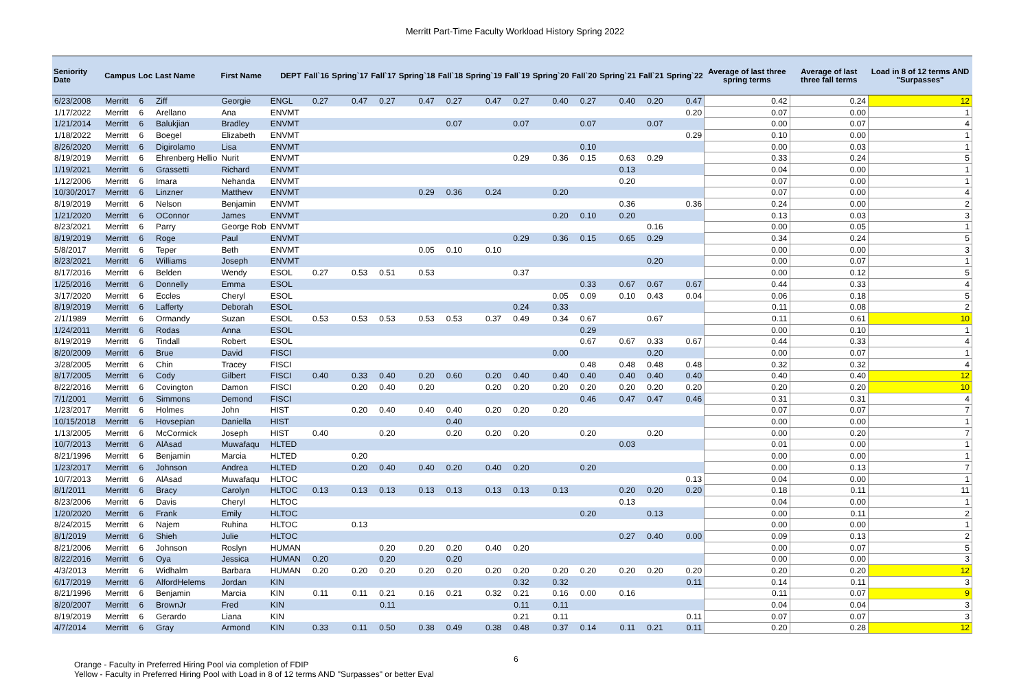Merritt Part-Time Faculty Workload History Spring 2022
| Seniority Date | Campus | Loc | Last Name | First Name | DEPT | Fall`16 | Spring`17 | Fall`17 | Spring`18 | Fall`18 | Spring`19 | Fall`19 | Spring`20 | Fall`20 | Spring`21 | Fall`21 | Spring`22 | Average of last three spring terms | Average of last three fall terms | Load in 8 of 12 terms AND "Surpasses" |
| --- | --- | --- | --- | --- | --- | --- | --- | --- | --- | --- | --- | --- | --- | --- | --- | --- | --- | --- | --- | --- |
| 6/23/2008 | Merritt | 6 | Ziff | Georgie | ENGL | 0.27 | 0.47 | 0.27 | 0.47 | 0.27 | 0.47 | 0.27 | 0.40 | 0.27 | 0.40 | 0.20 | 0.47 | 0.42 | 0.24 | 12 |
| 1/17/2022 | Merritt | 6 | Arellano | Ana | ENVMT | | | | | | | | | | | | 0.20 | 0.07 | 0.00 | 1 |
| 1/21/2014 | Merritt | 6 | Balukjian | Bradley | ENVMT | | | | | 0.07 | | 0.07 | | 0.07 | | 0.07 | | 0.00 | 0.07 | 4 |
| 1/18/2022 | Merritt | 6 | Boegel | Elizabeth | ENVMT | | | | | | | | | | | | 0.29 | 0.10 | 0.00 | 1 |
| 8/26/2020 | Merritt | 6 | Digirolamo | Lisa | ENVMT | | | | | | | | | 0.10 | | | | 0.00 | 0.03 | 1 |
| 8/19/2019 | Merritt | 6 | Ehrenberg Hellio | Nurit | ENVMT | | | | | | | 0.29 | 0.36 | 0.15 | 0.63 | 0.29 | | 0.33 | 0.24 | 5 |
| 1/19/2021 | Merritt | 6 | Grassetti | Richard | ENVMT | | | | | | | | | | 0.13 | | | 0.04 | 0.00 | 1 |
| 1/12/2006 | Merritt | 6 | Imara | Nehanda | ENVMT | | | | | | | | | | 0.20 | | | 0.07 | 0.00 | 1 |
| 10/30/2017 | Merritt | 6 | Linzner | Matthew | ENVMT | | | | 0.29 | 0.36 | 0.24 | | 0.20 | | | | | 0.07 | 0.00 | 4 |
| 8/19/2019 | Merritt | 6 | Nelson | Benjamin | ENVMT | | | | | | | | | | 0.36 | | 0.36 | 0.24 | 0.00 | 2 |
| 1/21/2020 | Merritt | 6 | OConnor | James | ENVMT | | | | | | | | 0.20 | 0.10 | 0.20 | | | 0.13 | 0.03 | 3 |
| 8/23/2021 | Merritt | 6 | Parry | George Rob | ENVMT | | | | | | | | | | | 0.16 | | 0.00 | 0.05 | 1 |
| 8/19/2019 | Merritt | 6 | Roge | Paul | ENVMT | | | | | | | 0.29 | 0.36 | 0.15 | 0.65 | 0.29 | | 0.34 | 0.24 | 5 |
| 5/8/2017 | Merritt | 6 | Teper | Beth | ENVMT | | | | 0.05 | 0.10 | 0.10 | | | | | | | 0.00 | 0.00 | 3 |
| 8/23/2021 | Merritt | 6 | Williams | Joseph | ENVMT | | | | | | | | | | | 0.20 | | 0.00 | 0.07 | 1 |
| 8/17/2016 | Merritt | 6 | Belden | Wendy | ESOL | 0.27 | 0.53 | 0.51 | 0.53 | | | 0.37 | | | | | | 0.00 | 0.12 | 5 |
| 1/25/2016 | Merritt | 6 | Donnelly | Emma | ESOL | | | | | | | | | 0.33 | 0.67 | 0.67 | 0.67 | 0.44 | 0.33 | 4 |
| 3/17/2020 | Merritt | 6 | Eccles | Cheryl | ESOL | | | | | | | | 0.05 | 0.09 | 0.10 | 0.43 | 0.04 | 0.06 | 0.18 | 5 |
| 8/19/2019 | Merritt | 6 | Lafferty | Deborah | ESOL | | | | | | | 0.24 | 0.33 | | | | | 0.11 | 0.08 | 2 |
| 2/1/1989 | Merritt | 6 | Ormandy | Suzan | ESOL | 0.53 | 0.53 | 0.53 | 0.53 | 0.53 | 0.37 | 0.49 | 0.34 | 0.67 | | 0.67 | | 0.11 | 0.61 | 10 |
| 1/24/2011 | Merritt | 6 | Rodas | Anna | ESOL | | | | | | | | | 0.29 | | | | 0.00 | 0.10 | 1 |
| 8/19/2019 | Merritt | 6 | Tindall | Robert | ESOL | | | | | | | | | 0.67 | 0.67 | 0.33 | 0.67 | 0.44 | 0.33 | 4 |
| 8/20/2009 | Merritt | 6 | Brue | David | FISCI | | | | | | | | 0.00 | | | 0.20 | | 0.00 | 0.07 | 1 |
| 3/28/2005 | Merritt | 6 | Chin | Tracey | FISCI | | | | | | | | | 0.48 | 0.48 | 0.48 | 0.48 | 0.32 | 0.32 | 4 |
| 8/17/2005 | Merritt | 6 | Cody | Gilbert | FISCI | 0.40 | 0.33 | 0.40 | 0.20 | 0.60 | 0.20 | 0.40 | 0.40 | 0.40 | 0.40 | 0.40 | 0.40 | 0.40 | 0.40 | 12 |
| 8/22/2016 | Merritt | 6 | Covington | Damon | FISCI | | 0.20 | 0.40 | 0.20 | | 0.20 | 0.20 | 0.20 | 0.20 | 0.20 | 0.20 | 0.20 | 0.20 | 0.20 | 10 |
| 7/1/2001 | Merritt | 6 | Simmons | Demond | FISCI | | | | | | | | | 0.46 | 0.47 | 0.47 | 0.46 | 0.31 | 0.31 | 4 |
| 1/23/2017 | Merritt | 6 | Holmes | John | HIST | | 0.20 | 0.40 | 0.40 | 0.40 | 0.20 | 0.20 | 0.20 | | | | | 0.07 | 0.07 | 7 |
| 10/15/2018 | Merritt | 6 | Hovsepian | Daniella | HIST | | | | | 0.40 | | | | | | | | 0.00 | 0.00 | 1 |
| 1/13/2005 | Merritt | 6 | McCormick | Joseph | HIST | 0.40 | | 0.20 | | 0.20 | 0.20 | 0.20 | | 0.20 | | 0.20 | | 0.00 | 0.20 | 7 |
| 10/7/2013 | Merritt | 6 | AlAsad | Muwafaqu | HLTED | | | | | | | | | | 0.03 | | | 0.01 | 0.00 | 1 |
| 8/21/1996 | Merritt | 6 | Benjamin | Marcia | HLTED | | 0.20 | | | | | | | | | | | 0.00 | 0.00 | 1 |
| 1/23/2017 | Merritt | 6 | Johnson | Andrea | HLTED | | 0.20 | 0.40 | 0.40 | 0.20 | 0.40 | 0.20 | | 0.20 | | | | 0.00 | 0.13 | 7 |
| 10/7/2013 | Merritt | 6 | AlAsad | Muwafaqu | HLTOC | | | | | | | | | | | | 0.13 | 0.04 | 0.00 | 1 |
| 8/1/2011 | Merritt | 6 | Bracy | Carolyn | HLTOC | 0.13 | 0.13 | 0.13 | 0.13 | 0.13 | 0.13 | 0.13 | 0.13 | | 0.20 | 0.20 | 0.20 | 0.18 | 0.11 | 11 |
| 8/23/2006 | Merritt | 6 | Davis | Cheryl | HLTOC | | | | | | | | | | 0.13 | | | 0.04 | 0.00 | 1 |
| 1/20/2020 | Merritt | 6 | Frank | Emily | HLTOC | | | | | | | | | 0.20 | | 0.13 | | 0.00 | 0.11 | 2 |
| 8/24/2015 | Merritt | 6 | Najem | Ruhina | HLTOC | | 0.13 | | | | | | | | | | | 0.00 | 0.00 | 1 |
| 8/1/2019 | Merritt | 6 | Shieh | Julie | HLTOC | | | | | | | | | | 0.27 | 0.40 | 0.00 | 0.09 | 0.13 | 2 |
| 8/21/2006 | Merritt | 6 | Johnson | Roslyn | HUMAN | | | 0.20 | 0.20 | 0.20 | 0.40 | 0.20 | | | | | | 0.00 | 0.07 | 5 |
| 8/22/2016 | Merritt | 6 | Oya | Jessica | HUMAN | 0.20 | | 0.20 | | 0.20 | | | | | | | | 0.00 | 0.00 | 3 |
| 4/3/2013 | Merritt | 6 | Widhalm | Barbara | HUMAN | 0.20 | 0.20 | 0.20 | 0.20 | 0.20 | 0.20 | 0.20 | 0.20 | 0.20 | 0.20 | 0.20 | 0.20 | 0.20 | 0.20 | 12 |
| 6/17/2019 | Merritt | 6 | AlfordHelems | Jordan | KIN | | | | | | | 0.32 | 0.32 | | | | 0.11 | 0.14 | 0.11 | 3 |
| 8/21/1996 | Merritt | 6 | Benjamin | Marcia | KIN | 0.11 | 0.11 | 0.21 | 0.16 | 0.21 | 0.32 | 0.21 | 0.16 | 0.00 | 0.16 | | | 0.11 | 0.07 | 9 |
| 8/20/2007 | Merritt | 6 | BrownJr | Fred | KIN | | | 0.11 | | | | 0.11 | 0.11 | | | | | 0.04 | 0.04 | 3 |
| 8/19/2019 | Merritt | 6 | Gerardo | Liana | KIN | | | | | | | 0.21 | 0.11 | | | | 0.11 | 0.07 | 0.07 | 3 |
| 4/7/2014 | Merritt | 6 | Gray | Armond | KIN | 0.33 | 0.11 | 0.50 | 0.38 | 0.49 | 0.38 | 0.48 | 0.37 | 0.14 | 0.11 | 0.21 | 0.11 | 0.20 | 0.28 | 12 |
6
Orange - Faculty in Preferred Hiring Pool via completion of FDIP
Yellow - Faculty in Preferred Hiring Pool with Load in 8 of 12 terms AND "Surpasses" or better Eval